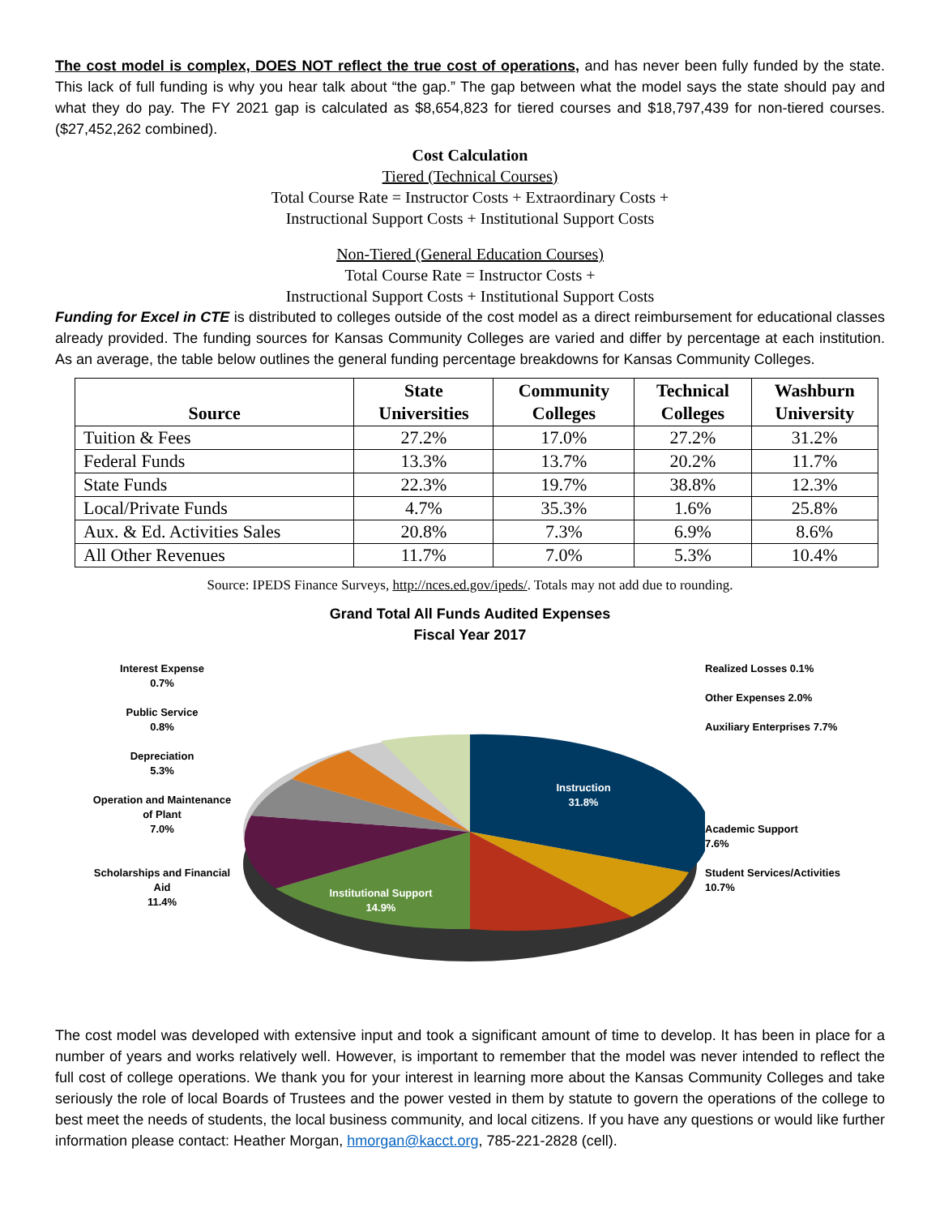The cost model is complex, DOES NOT reflect the true cost of operations, and has never been fully funded by the state. This lack of full funding is why you hear talk about “the gap.” The gap between what the model says the state should pay and what they do pay. The FY 2021 gap is calculated as $8,654,823 for tiered courses and $18,797,439 for non-tiered courses. ($27,452,262 combined).
Cost Calculation
Tiered (Technical Courses)
Total Course Rate = Instructor Costs + Extraordinary Costs +
Instructional Support Costs + Institutional Support Costs
Non-Tiered (General Education Courses)
Total Course Rate = Instructor Costs +
Instructional Support Costs + Institutional Support Costs
Funding for Excel in CTE is distributed to colleges outside of the cost model as a direct reimbursement for educational classes already provided. The funding sources for Kansas Community Colleges are varied and differ by percentage at each institution. As an average, the table below outlines the general funding percentage breakdowns for Kansas Community Colleges.
| Source | State Universities | Community Colleges | Technical Colleges | Washburn University |
| --- | --- | --- | --- | --- |
| Tuition & Fees | 27.2% | 17.0% | 27.2% | 31.2% |
| Federal Funds | 13.3% | 13.7% | 20.2% | 11.7% |
| State Funds | 22.3% | 19.7% | 38.8% | 12.3% |
| Local/Private Funds | 4.7% | 35.3% | 1.6% | 25.8% |
| Aux. & Ed. Activities Sales | 20.8% | 7.3% | 6.9% | 8.6% |
| All Other Revenues | 11.7% | 7.0% | 5.3% | 10.4% |
Source: IPEDS Finance Surveys, http://nces.ed.gov/ipeds/. Totals may not add due to rounding.
Grand Total All Funds Audited Expenses
Fiscal Year 2017
Interest Expense
0.7%
Public Service
0.8%
Depreciation
5.3%
Operation and Maintenance of Plant
7.0%
Scholarships and Financial Aid
11.4%
Instruction
31.8%
Institutional Support
14.9%
Realized Losses 0.1%
Other Expenses 2.0%
Auxiliary Enterprises 7.7%
Academic Support
7.6%
Student Services/Activities
10.7%
The cost model was developed with extensive input and took a significant amount of time to develop. It has been in place for a number of years and works relatively well. However, is important to remember that the model was never intended to reflect the full cost of college operations. We thank you for your interest in learning more about the Kansas Community Colleges and take seriously the role of local Boards of Trustees and the power vested in them by statute to govern the operations of the college to best meet the needs of students, the local business community, and local citizens. If you have any questions or would like further information please contact: Heather Morgan, hmorgan@kacct.org, 785-221-2828 (cell).